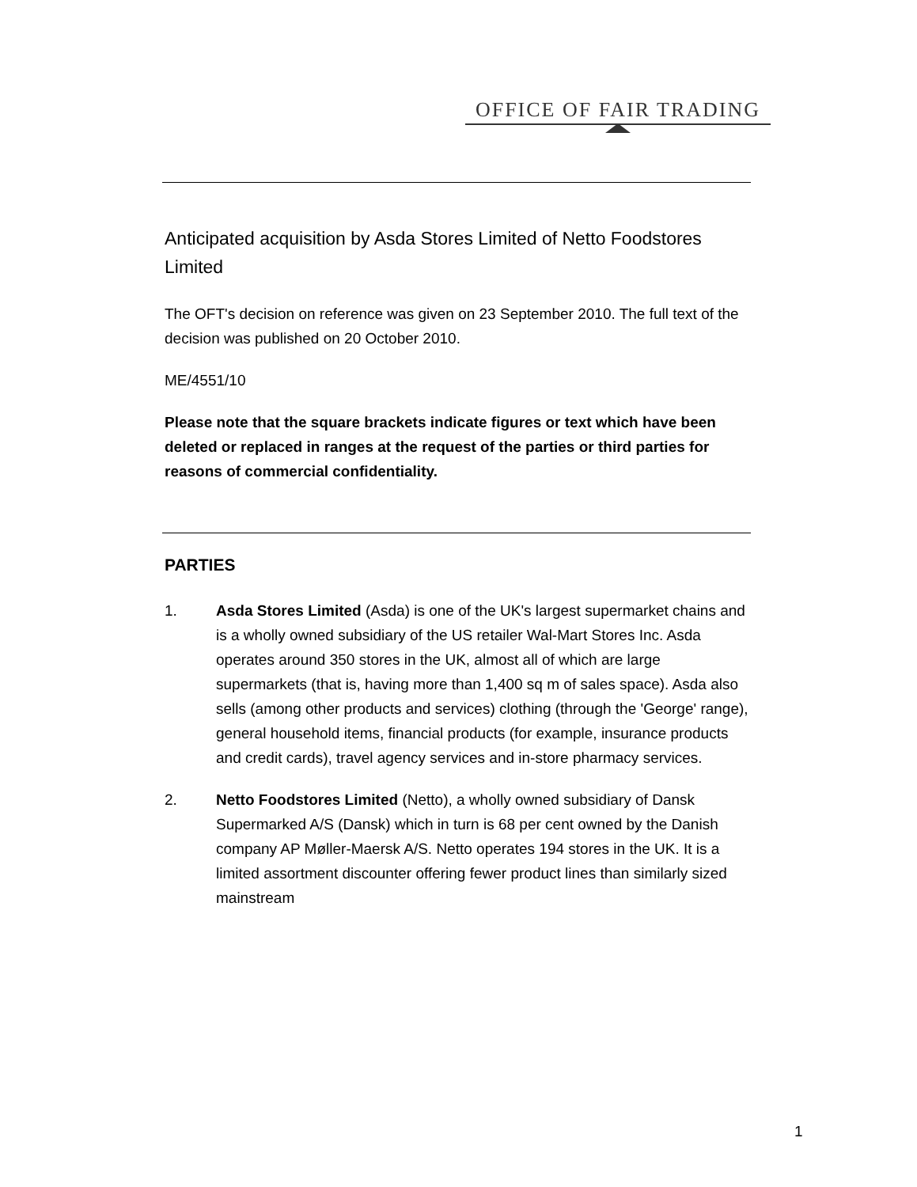OFFICE OF FAIR TRADING
Anticipated acquisition by Asda Stores Limited of Netto Foodstores Limited
The OFT's decision on reference was given on 23 September 2010. The full text of the decision was published on 20 October 2010.
ME/4551/10
Please note that the square brackets indicate figures or text which have been deleted or replaced in ranges at the request of the parties or third parties for reasons of commercial confidentiality.
PARTIES
1. Asda Stores Limited (Asda) is one of the UK's largest supermarket chains and is a wholly owned subsidiary of the US retailer Wal-Mart Stores Inc. Asda operates around 350 stores in the UK, almost all of which are large supermarkets (that is, having more than 1,400 sq m of sales space). Asda also sells (among other products and services) clothing (through the 'George' range), general household items, financial products (for example, insurance products and credit cards), travel agency services and in-store pharmacy services.
2. Netto Foodstores Limited (Netto), a wholly owned subsidiary of Dansk Supermarked A/S (Dansk) which in turn is 68 per cent owned by the Danish company AP Møller-Maersk A/S. Netto operates 194 stores in the UK. It is a limited assortment discounter offering fewer product lines than similarly sized mainstream
1